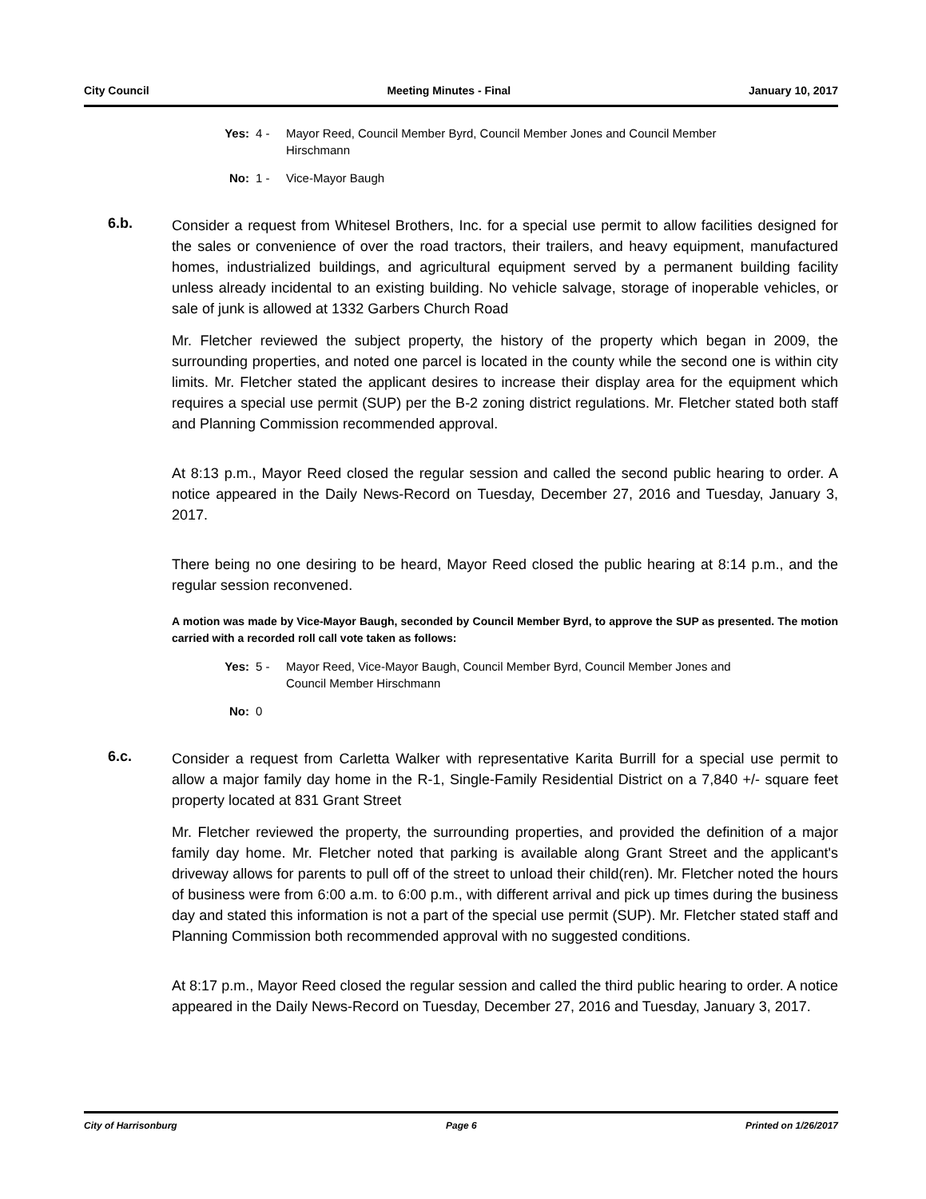City Council Meeting Minutes - Final January 10, 2017
Yes: 4 - Mayor Reed, Council Member Byrd, Council Member Jones and Council Member Hirschmann
No: 1 - Vice-Mayor Baugh
6.b.
Consider a request from Whitesel Brothers, Inc. for a special use permit to allow facilities designed for the sales or convenience of over the road tractors, their trailers, and heavy equipment, manufactured homes, industrialized buildings, and agricultural equipment served by a permanent building facility unless already incidental to an existing building. No vehicle salvage, storage of inoperable vehicles, or sale of junk is allowed at 1332 Garbers Church Road
Mr. Fletcher reviewed the subject property, the history of the property which began in 2009, the surrounding properties, and noted one parcel is located in the county while the second one is within city limits. Mr. Fletcher stated the applicant desires to increase their display area for the equipment which requires a special use permit (SUP) per the B-2 zoning district regulations. Mr. Fletcher stated both staff and Planning Commission recommended approval.
At 8:13 p.m., Mayor Reed closed the regular session and called the second public hearing to order. A notice appeared in the Daily News-Record on Tuesday, December 27, 2016 and Tuesday, January 3, 2017.
There being no one desiring to be heard, Mayor Reed closed the public hearing at 8:14 p.m., and the regular session reconvened.
A motion was made by Vice-Mayor Baugh, seconded by Council Member Byrd, to approve the SUP as presented. The motion carried with a recorded roll call vote taken as follows:
Yes: 5 - Mayor Reed, Vice-Mayor Baugh, Council Member Byrd, Council Member Jones and Council Member Hirschmann
No: 0
6.c.
Consider a request from Carletta Walker with representative Karita Burrill for a special use permit to allow a major family day home in the R-1, Single-Family Residential District on a 7,840 +/- square feet property located at 831 Grant Street
Mr. Fletcher reviewed the property, the surrounding properties, and provided the definition of a major family day home. Mr. Fletcher noted that parking is available along Grant Street and the applicant's driveway allows for parents to pull off of the street to unload their child(ren). Mr. Fletcher noted the hours of business were from 6:00 a.m. to 6:00 p.m., with different arrival and pick up times during the business day and stated this information is not a part of the special use permit (SUP). Mr. Fletcher stated staff and Planning Commission both recommended approval with no suggested conditions.
At 8:17 p.m., Mayor Reed closed the regular session and called the third public hearing to order. A notice appeared in the Daily News-Record on Tuesday, December 27, 2016 and Tuesday, January 3, 2017.
City of Harrisonburg Page 6 Printed on 1/26/2017